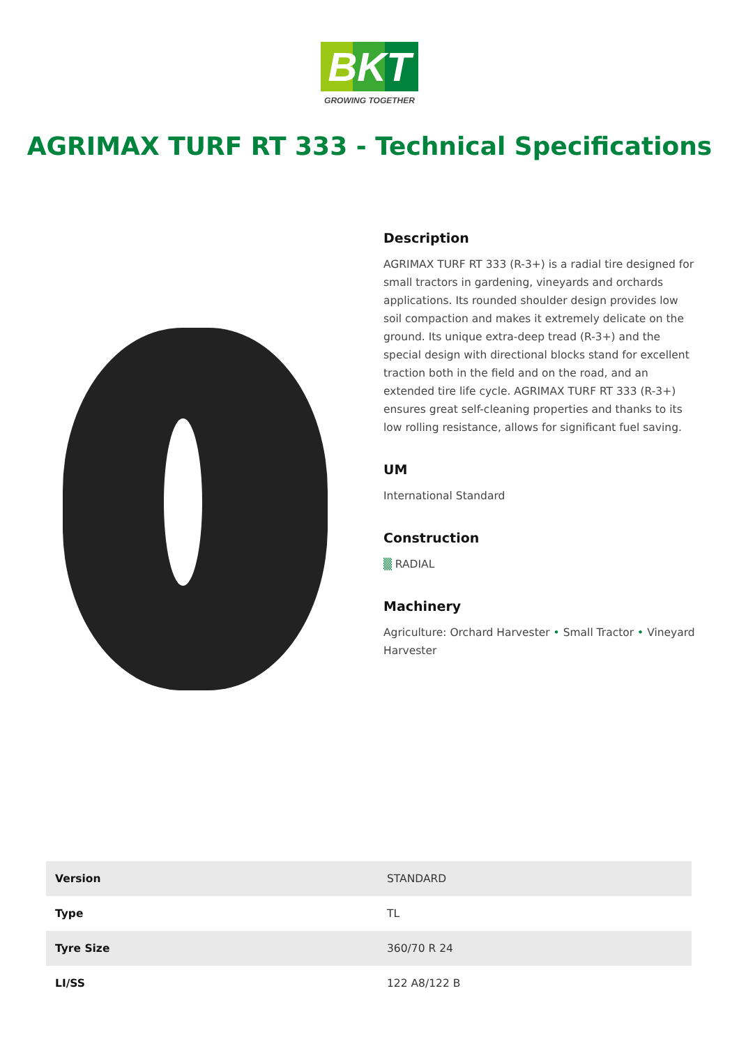BKT
GROWING TOGETHER
AGRIMAX TURF RT 333 - Technical Specifications
Description
AGRIMAX TURF RT 333 (R-3+) is a radial tire designed for small tractors in gardening, vineyards and orchards applications. Its rounded shoulder design provides low soil compaction and makes it extremely delicate on the ground. Its unique extra-deep tread (R-3+) and the special design with directional blocks stand for excellent traction both in the field and on the road, and an extended tire life cycle. AGRIMAX TURF RT 333 (R-3+) ensures great self-cleaning properties and thanks to its low rolling resistance, allows for significant fuel saving.
UM
International Standard
Construction
▒ RADIAL
Machinery
Agriculture: Orchard Harvester • Small Tractor • Vineyard Harvester
| Version | STANDARD |
| Type | TL |
| Tyre Size | 360/70 R 24 |
| LI/SS | 122 A8/122 B |